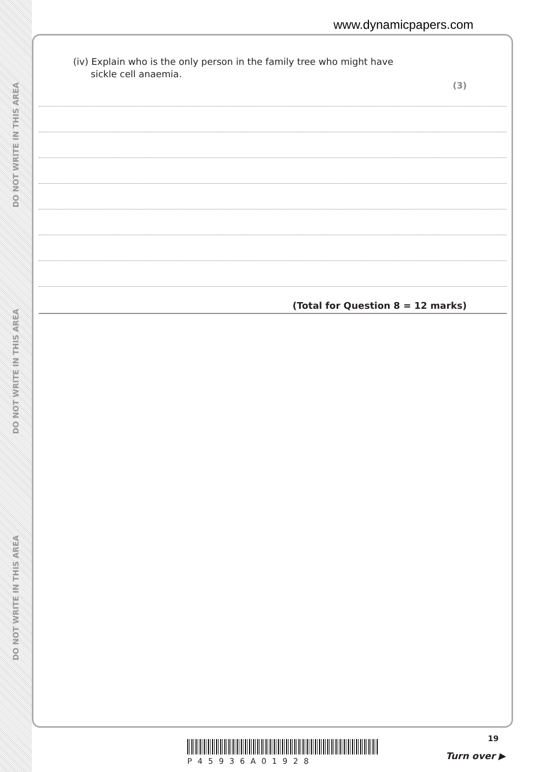DO NOT WRITE IN THIS AREA
DO NOT WRITE IN THIS AREA
DO NOT WRITE IN THIS AREA
www.dynamicpapers.com
(iv) Explain who is the only person in the family tree who might have
sickle cell anaemia.
(3)
(Total for Question 8 = 12 marks)
19
P45936A01928 Turn over ▶